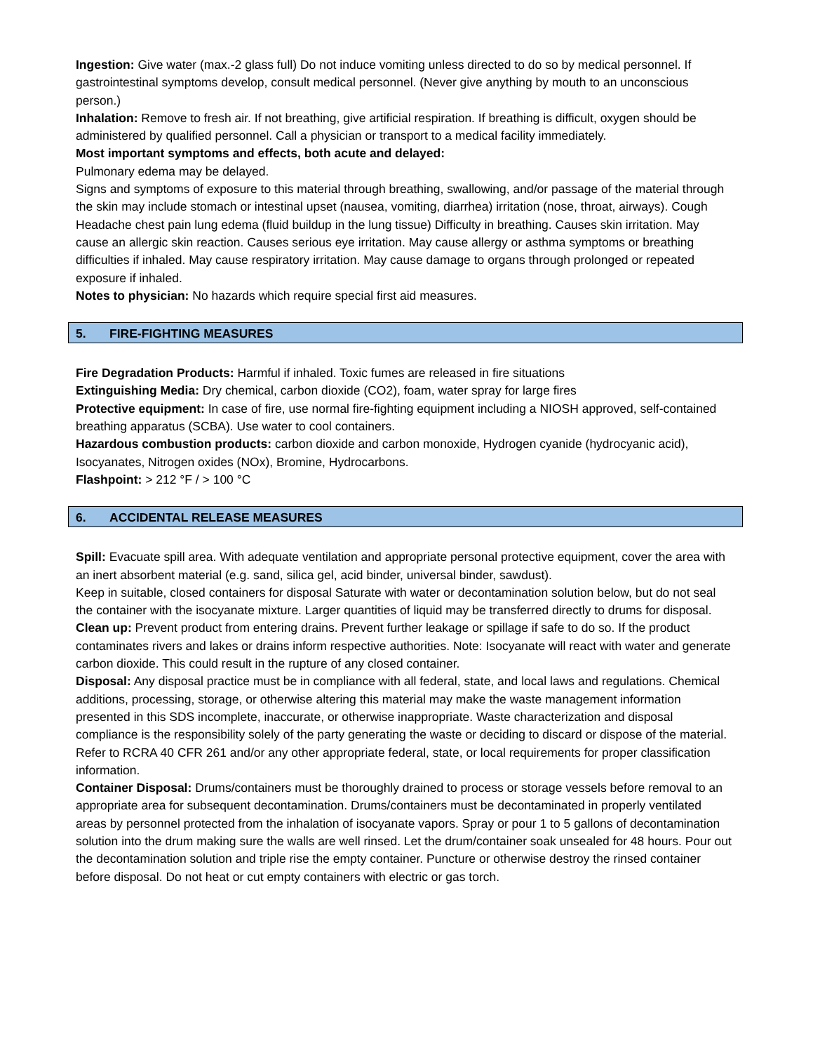Ingestion: Give water (max.-2 glass full) Do not induce vomiting unless directed to do so by medical personnel. If gastrointestinal symptoms develop, consult medical personnel. (Never give anything by mouth to an unconscious person.)
Inhalation: Remove to fresh air. If not breathing, give artificial respiration. If breathing is difficult, oxygen should be administered by qualified personnel. Call a physician or transport to a medical facility immediately.
Most important symptoms and effects, both acute and delayed:
Pulmonary edema may be delayed.
Signs and symptoms of exposure to this material through breathing, swallowing, and/or passage of the material through the skin may include stomach or intestinal upset (nausea, vomiting, diarrhea) irritation (nose, throat, airways). Cough Headache chest pain lung edema (fluid buildup in the lung tissue) Difficulty in breathing. Causes skin irritation. May cause an allergic skin reaction. Causes serious eye irritation. May cause allergy or asthma symptoms or breathing difficulties if inhaled. May cause respiratory irritation. May cause damage to organs through prolonged or repeated exposure if inhaled.
Notes to physician: No hazards which require special first aid measures.
5. FIRE-FIGHTING MEASURES
Fire Degradation Products: Harmful if inhaled. Toxic fumes are released in fire situations
Extinguishing Media: Dry chemical, carbon dioxide (CO2), foam, water spray for large fires
Protective equipment: In case of fire, use normal fire-fighting equipment including a NIOSH approved, self-contained breathing apparatus (SCBA). Use water to cool containers.
Hazardous combustion products: carbon dioxide and carbon monoxide, Hydrogen cyanide (hydrocyanic acid), Isocyanates, Nitrogen oxides (NOx), Bromine, Hydrocarbons.
Flashpoint: > 212 °F / > 100 °C
6. ACCIDENTAL RELEASE MEASURES
Spill: Evacuate spill area. With adequate ventilation and appropriate personal protective equipment, cover the area with an inert absorbent material (e.g. sand, silica gel, acid binder, universal binder, sawdust).
Keep in suitable, closed containers for disposal Saturate with water or decontamination solution below, but do not seal the container with the isocyanate mixture. Larger quantities of liquid may be transferred directly to drums for disposal.
Clean up: Prevent product from entering drains. Prevent further leakage or spillage if safe to do so. If the product contaminates rivers and lakes or drains inform respective authorities. Note: Isocyanate will react with water and generate carbon dioxide. This could result in the rupture of any closed container.
Disposal: Any disposal practice must be in compliance with all federal, state, and local laws and regulations. Chemical additions, processing, storage, or otherwise altering this material may make the waste management information presented in this SDS incomplete, inaccurate, or otherwise inappropriate. Waste characterization and disposal compliance is the responsibility solely of the party generating the waste or deciding to discard or dispose of the material. Refer to RCRA 40 CFR 261 and/or any other appropriate federal, state, or local requirements for proper classification information.
Container Disposal: Drums/containers must be thoroughly drained to process or storage vessels before removal to an appropriate area for subsequent decontamination. Drums/containers must be decontaminated in properly ventilated areas by personnel protected from the inhalation of isocyanate vapors. Spray or pour 1 to 5 gallons of decontamination solution into the drum making sure the walls are well rinsed. Let the drum/container soak unsealed for 48 hours. Pour out the decontamination solution and triple rise the empty container. Puncture or otherwise destroy the rinsed container before disposal. Do not heat or cut empty containers with electric or gas torch.